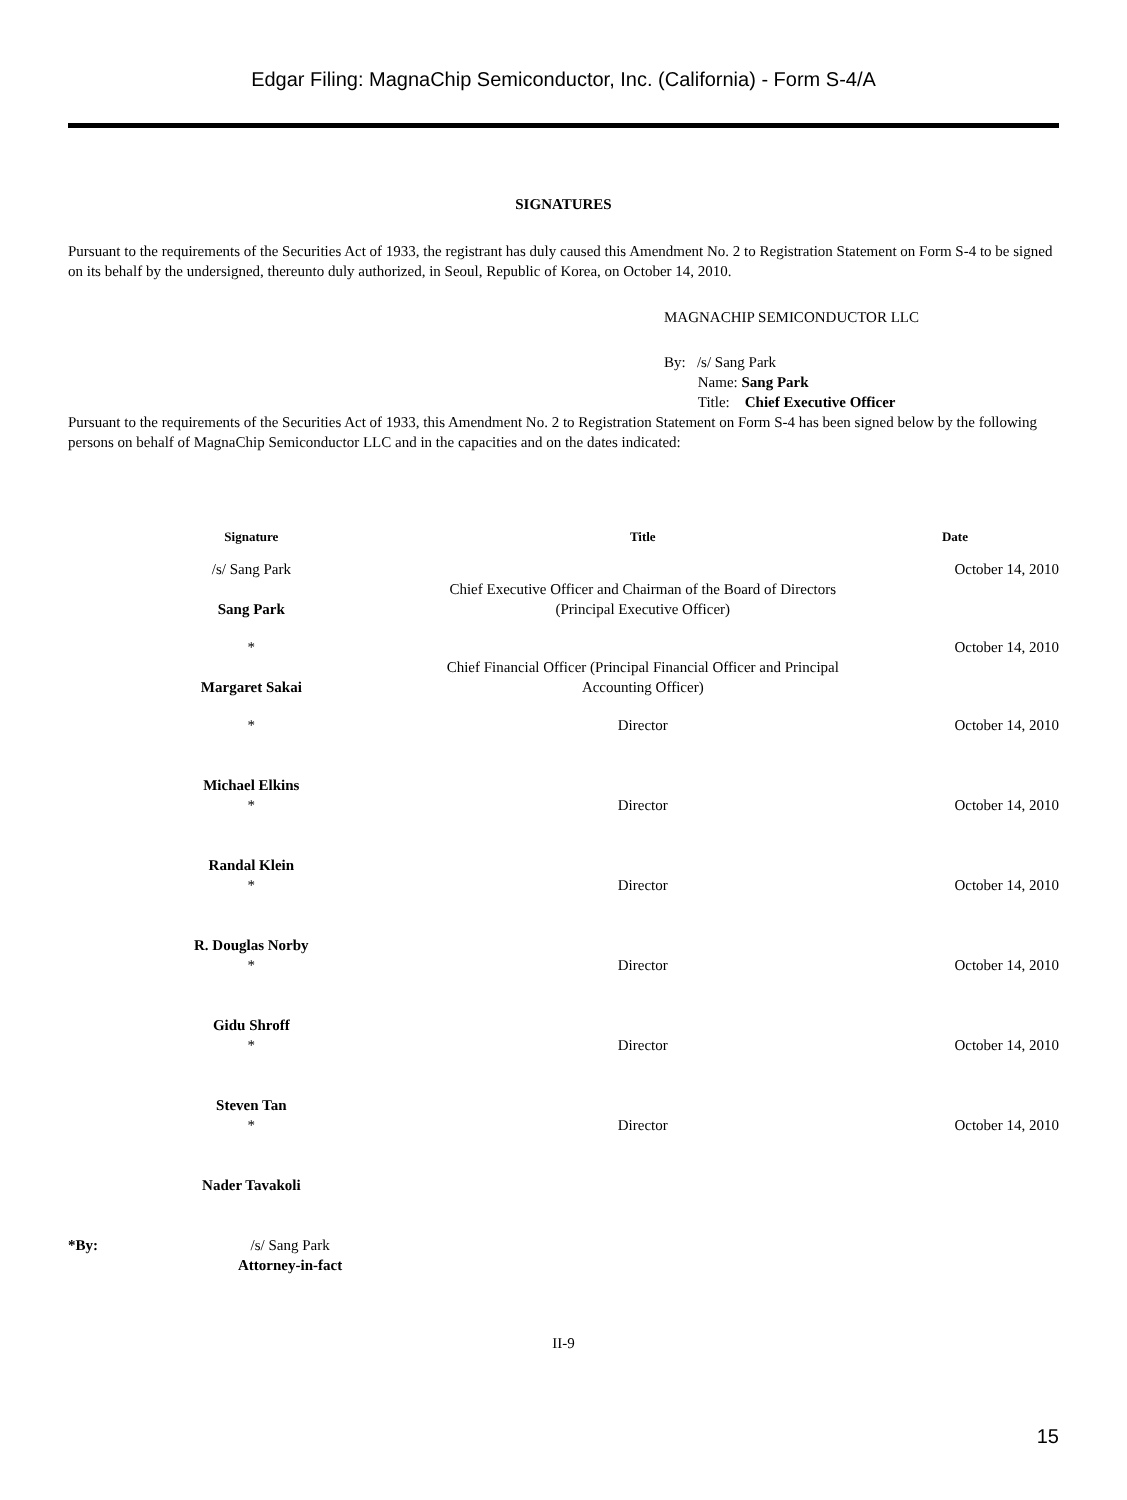Edgar Filing: MagnaChip Semiconductor, Inc. (California) - Form S-4/A
SIGNATURES
Pursuant to the requirements of the Securities Act of 1933, the registrant has duly caused this Amendment No. 2 to Registration Statement on Form S-4 to be signed on its behalf by the undersigned, thereunto duly authorized, in Seoul, Republic of Korea, on October 14, 2010.
MAGNACHIP SEMICONDUCTOR LLC
By: /s/ Sang Park
Name: Sang Park
Title: Chief Executive Officer
Pursuant to the requirements of the Securities Act of 1933, this Amendment No. 2 to Registration Statement on Form S-4 has been signed below by the following persons on behalf of MagnaChip Semiconductor LLC and in the capacities and on the dates indicated:
| Signature | Title | Date |
| --- | --- | --- |
| /s/ Sang Park Sang Park | Chief Executive Officer and Chairman of the Board of Directors (Principal Executive Officer) | October 14, 2010 |
| * Margaret Sakai | Chief Financial Officer (Principal Financial Officer and Principal Accounting Officer) | October 14, 2010 |
| * Michael Elkins | Director | October 14, 2010 |
| * Randal Klein | Director | October 14, 2010 |
| * R. Douglas Norby | Director | October 14, 2010 |
| * Gidu Shroff | Director | October 14, 2010 |
| * Steven Tan | Director | October 14, 2010 |
| * Nader Tavakoli | Director | October 14, 2010 |
| *By: | /s/ Sang Park Attorney-in-fact |
II-9
15